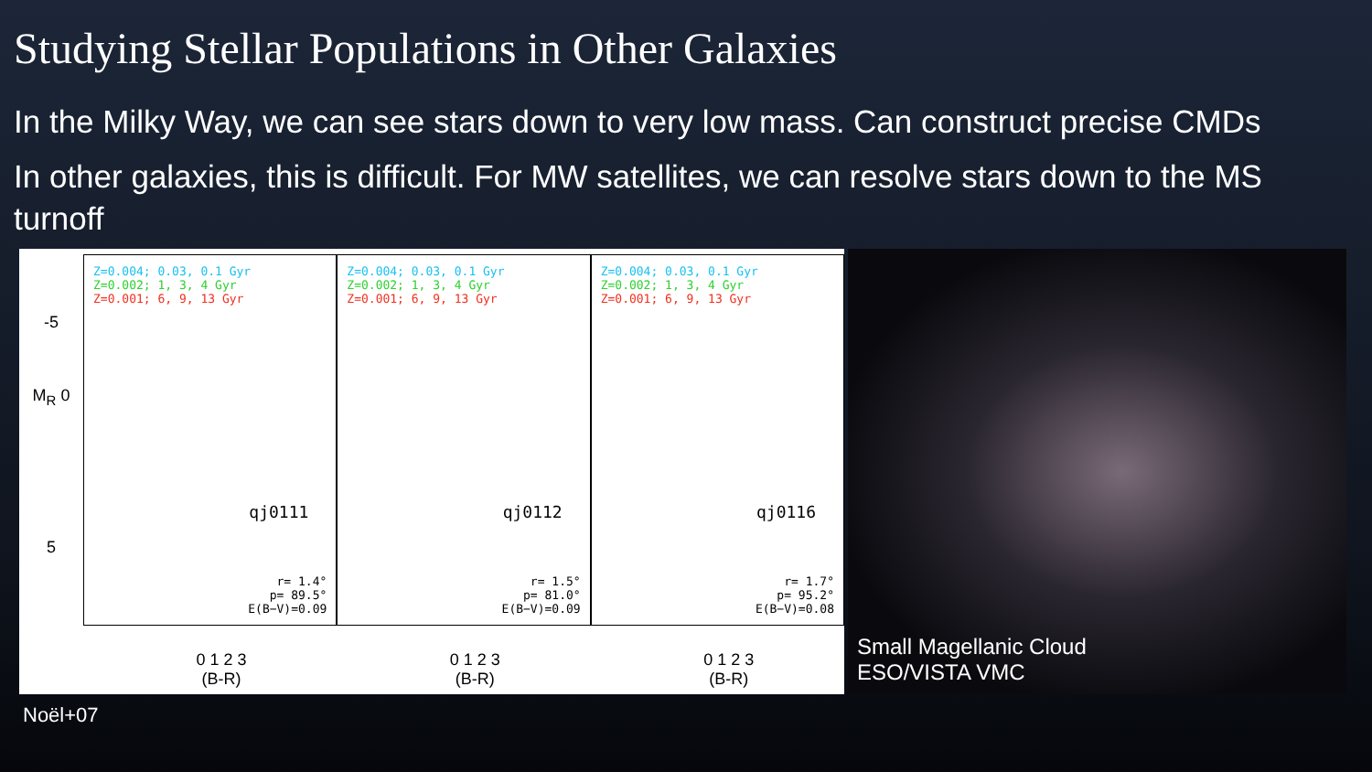Studying Stellar Populations in Other Galaxies
In the Milky Way, we can see stars down to very low mass. Can construct precise CMDs
In other galaxies, this is difficult. For MW satellites, we can resolve stars down to the MS turnoff
-5
M<sub>R</sub> 0
5
Z=0.004; 0.03, 0.1 Gyr
Z=0.002; 1, 3, 4 Gyr
Z=0.001; 6, 9, 13 Gyr
qj0111
r= 1.4°
p= 89.5°
E(B−V)=0.09
0 1 2 3
(B-R)
Z=0.004; 0.03, 0.1 Gyr
Z=0.002; 1, 3, 4 Gyr
Z=0.001; 6, 9, 13 Gyr
qj0112
r= 1.5°
p= 81.0°
E(B−V)=0.09
0 1 2 3
(B-R)
Z=0.004; 0.03, 0.1 Gyr
Z=0.002; 1, 3, 4 Gyr
Z=0.001; 6, 9, 13 Gyr
qj0116
r= 1.7°
p= 95.2°
E(B−V)=0.08
0 1 2 3
(B-R)
Small Magellanic Cloud
ESO/VISTA VMC
Noël+07